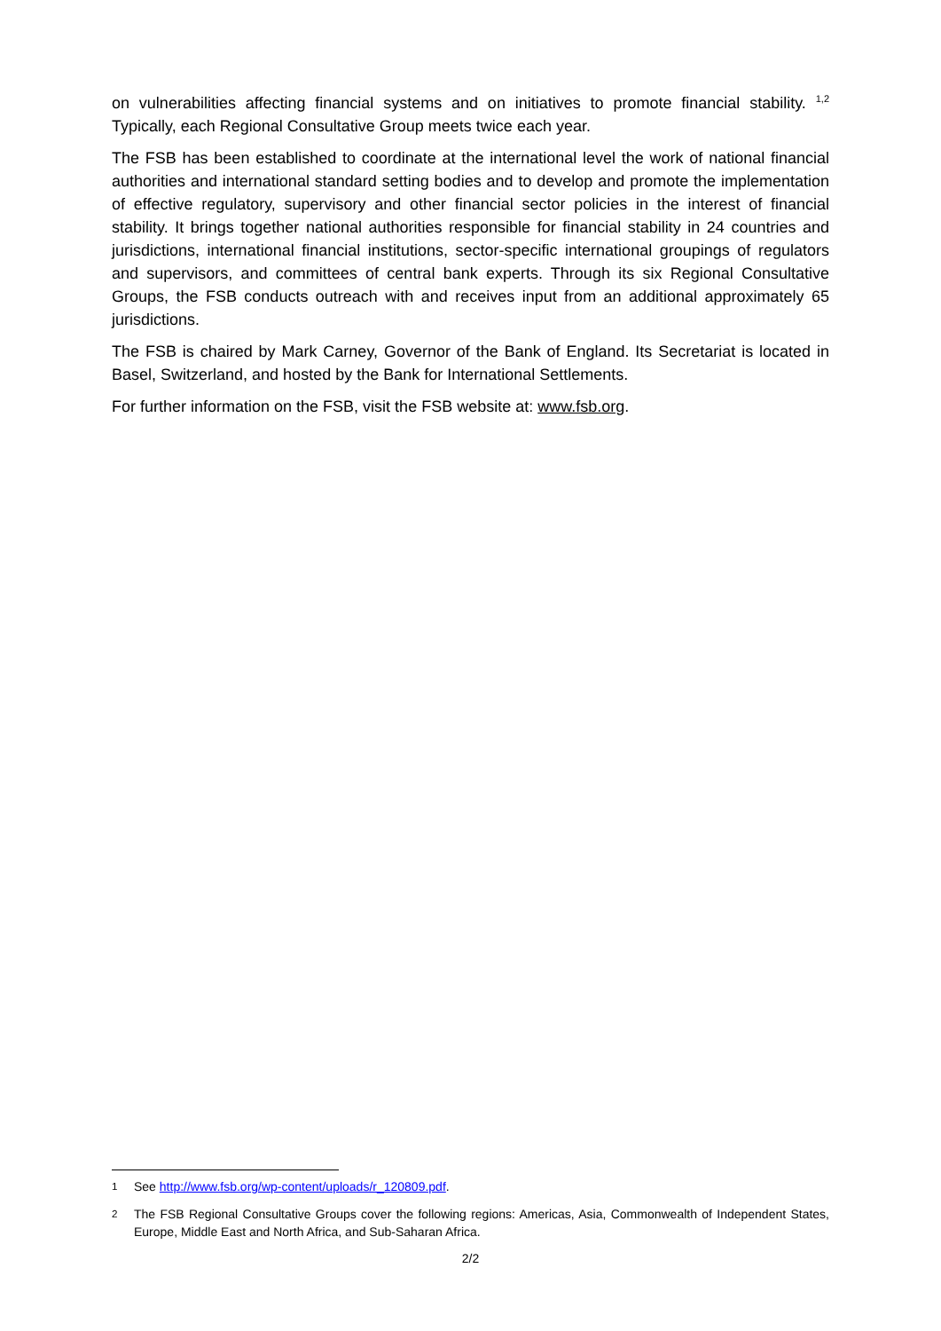on vulnerabilities affecting financial systems and on initiatives to promote financial stability. <sup>1,2</sup> Typically, each Regional Consultative Group meets twice each year.
The FSB has been established to coordinate at the international level the work of national financial authorities and international standard setting bodies and to develop and promote the implementation of effective regulatory, supervisory and other financial sector policies in the interest of financial stability. It brings together national authorities responsible for financial stability in 24 countries and jurisdictions, international financial institutions, sector-specific international groupings of regulators and supervisors, and committees of central bank experts. Through its six Regional Consultative Groups, the FSB conducts outreach with and receives input from an additional approximately 65 jurisdictions.
The FSB is chaired by Mark Carney, Governor of the Bank of England. Its Secretariat is located in Basel, Switzerland, and hosted by the Bank for International Settlements.
For further information on the FSB, visit the FSB website at: www.fsb.org.
<sup>1</sup> See http://www.fsb.org/wp-content/uploads/r_120809.pdf.
<sup>2</sup> The FSB Regional Consultative Groups cover the following regions: Americas, Asia, Commonwealth of Independent States, Europe, Middle East and North Africa, and Sub-Saharan Africa.
2/2